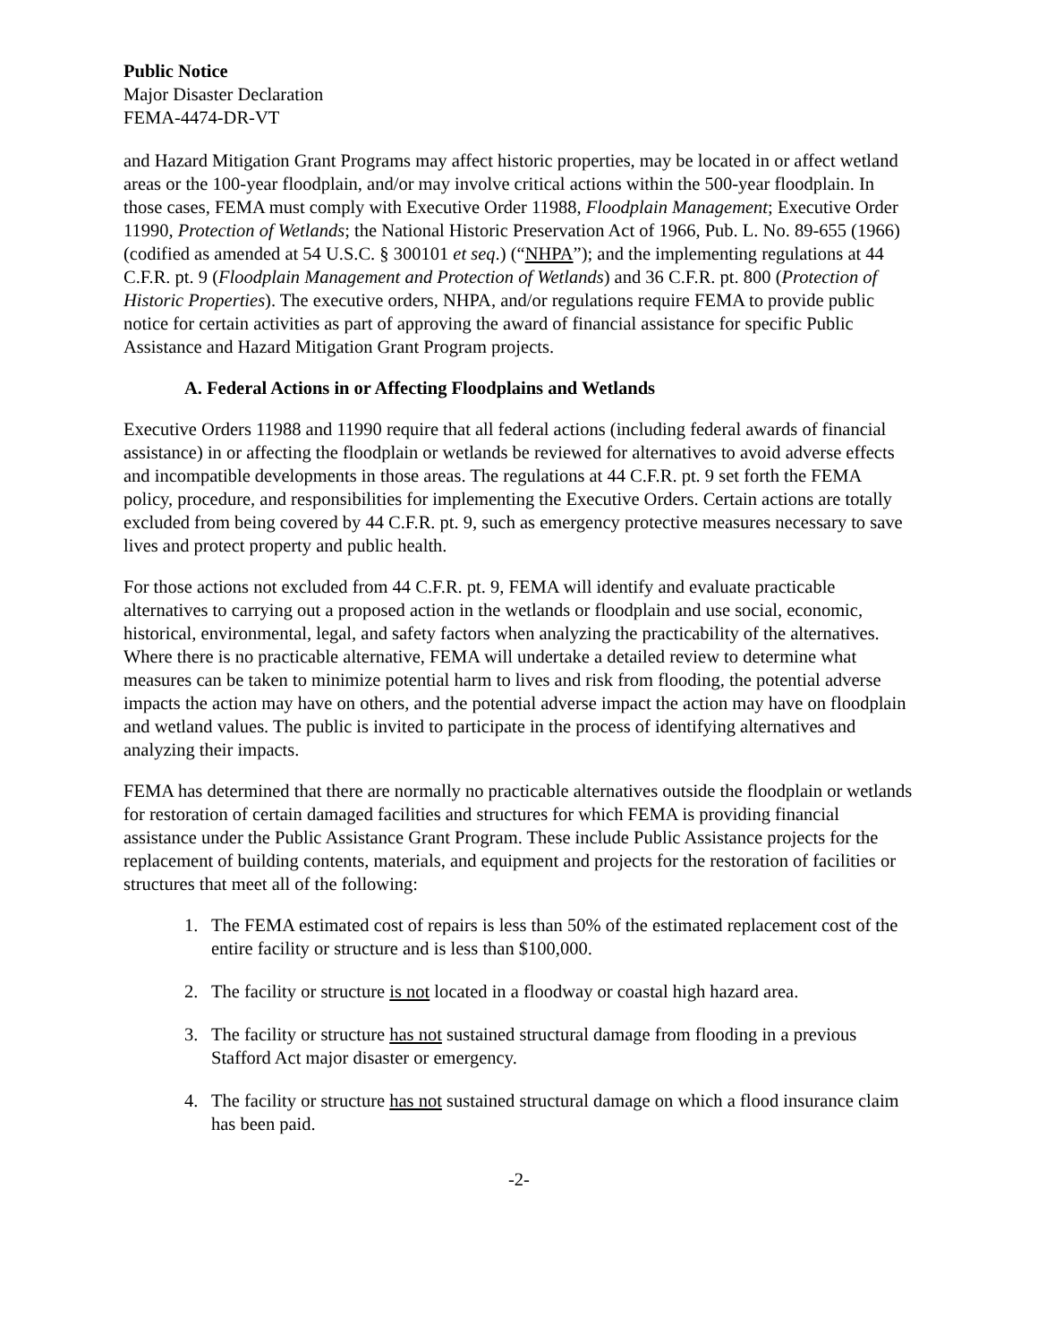Public Notice
Major Disaster Declaration
FEMA-4474-DR-VT
and Hazard Mitigation Grant Programs may affect historic properties, may be located in or affect wetland areas or the 100-year floodplain, and/or may involve critical actions within the 500-year floodplain. In those cases, FEMA must comply with Executive Order 11988, Floodplain Management; Executive Order 11990, Protection of Wetlands; the National Historic Preservation Act of 1966, Pub. L. No. 89-655 (1966) (codified as amended at 54 U.S.C. § 300101 et seq.) (“NHPA”); and the implementing regulations at 44 C.F.R. pt. 9 (Floodplain Management and Protection of Wetlands) and 36 C.F.R. pt. 800 (Protection of Historic Properties). The executive orders, NHPA, and/or regulations require FEMA to provide public notice for certain activities as part of approving the award of financial assistance for specific Public Assistance and Hazard Mitigation Grant Program projects.
A. Federal Actions in or Affecting Floodplains and Wetlands
Executive Orders 11988 and 11990 require that all federal actions (including federal awards of financial assistance) in or affecting the floodplain or wetlands be reviewed for alternatives to avoid adverse effects and incompatible developments in those areas. The regulations at 44 C.F.R. pt. 9 set forth the FEMA policy, procedure, and responsibilities for implementing the Executive Orders. Certain actions are totally excluded from being covered by 44 C.F.R. pt. 9, such as emergency protective measures necessary to save lives and protect property and public health.
For those actions not excluded from 44 C.F.R. pt. 9, FEMA will identify and evaluate practicable alternatives to carrying out a proposed action in the wetlands or floodplain and use social, economic, historical, environmental, legal, and safety factors when analyzing the practicability of the alternatives. Where there is no practicable alternative, FEMA will undertake a detailed review to determine what measures can be taken to minimize potential harm to lives and risk from flooding, the potential adverse impacts the action may have on others, and the potential adverse impact the action may have on floodplain and wetland values. The public is invited to participate in the process of identifying alternatives and analyzing their impacts.
FEMA has determined that there are normally no practicable alternatives outside the floodplain or wetlands for restoration of certain damaged facilities and structures for which FEMA is providing financial assistance under the Public Assistance Grant Program. These include Public Assistance projects for the replacement of building contents, materials, and equipment and projects for the restoration of facilities or structures that meet all of the following:
1. The FEMA estimated cost of repairs is less than 50% of the estimated replacement cost of the entire facility or structure and is less than $100,000.
2. The facility or structure is not located in a floodway or coastal high hazard area.
3. The facility or structure has not sustained structural damage from flooding in a previous Stafford Act major disaster or emergency.
4. The facility or structure has not sustained structural damage on which a flood insurance claim has been paid.
-2-